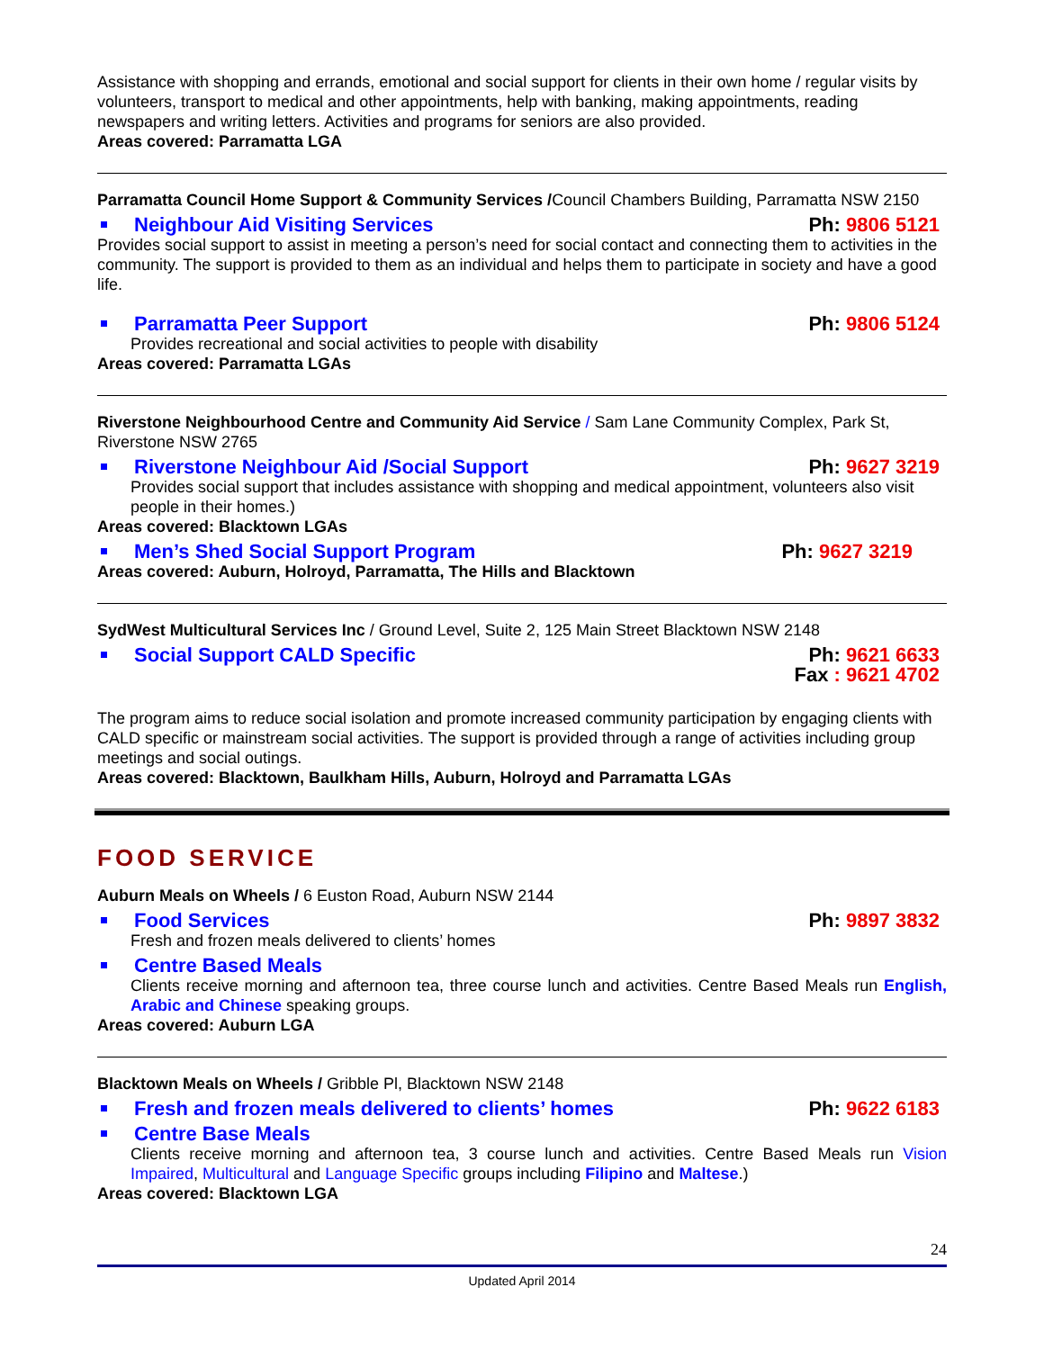Assistance with shopping and errands, emotional and social support for clients in their own home / regular visits by volunteers, transport to medical and other appointments, help with banking, making appointments, reading newspapers and writing letters. Activities and programs for seniors are also provided.
Areas covered: Parramatta LGA
Parramatta Council Home Support & Community Services /Council Chambers Building, Parramatta NSW 2150
Neighbour Aid Visiting Services Ph: 9806 5121
Provides social support to assist in meeting a person’s need for social contact and connecting them to activities in the community. The support is provided to them as an individual and helps them to participate in society and have a good life.
Parramatta Peer Support Ph: 9806 5124
Provides recreational and social activities to people with disability
Areas covered: Parramatta LGAs
Riverstone Neighbourhood Centre and Community Aid Service / Sam Lane Community Complex, Park St, Riverstone NSW 2765
Riverstone Neighbour Aid /Social Support Ph: 9627 3219
Provides social support that includes assistance with shopping and medical appointment, volunteers also visit people in their homes.)
Areas covered: Blacktown LGAs
Men’s Shed Social Support Program Ph: 9627 3219
Areas covered: Auburn, Holroyd, Parramatta, The Hills and Blacktown
SydWest Multicultural Services Inc / Ground Level, Suite 2, 125 Main Street Blacktown NSW 2148
Social Support CALD Specific Ph: 9621 6633
Fax : 9621 4702
The program aims to reduce social isolation and promote increased community participation by engaging clients with CALD specific or mainstream social activities. The support is provided through a range of activities including group meetings and social outings.
Areas covered: Blacktown, Baulkham Hills, Auburn, Holroyd and Parramatta LGAs
FOOD SERVICE
Auburn Meals on Wheels / 6 Euston Road, Auburn NSW 2144
Food Services Ph: 9897 3832
Fresh and frozen meals delivered to clients’ homes
Centre Based Meals
Clients receive morning and afternoon tea, three course lunch and activities. Centre Based Meals run English, Arabic and Chinese speaking groups.
Areas covered: Auburn LGA
Blacktown Meals on Wheels / Gribble Pl, Blacktown NSW 2148
Fresh and frozen meals delivered to clients’ homes Ph: 9622 6183
Centre Base Meals
Clients receive morning and afternoon tea, 3 course lunch and activities. Centre Based Meals run Vision Impaired, Multicultural and Language Specific groups including Filipino and Maltese.)
Areas covered: Blacktown LGA
24
Updated April 2014